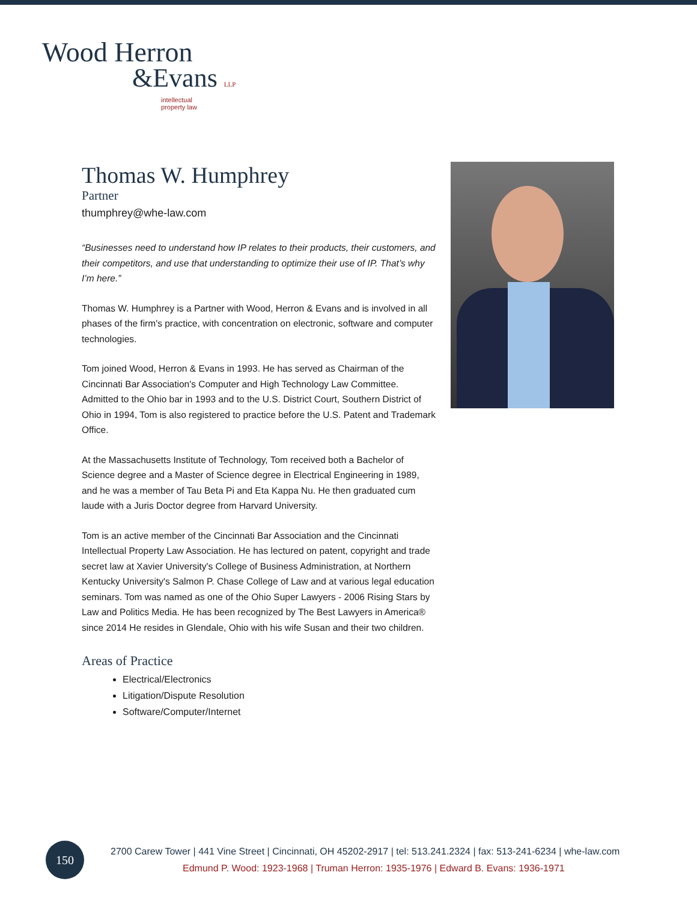Wood Herron
&Evans LLP
intellectual
property law
Thomas W. Humphrey
Partner
thumphrey@whe-law.com
“Businesses need to understand how IP relates to their products, their customers, and their competitors, and use that understanding to optimize their use of IP. That’s why I’m here.”
Thomas W. Humphrey is a Partner with Wood, Herron & Evans and is involved in all phases of the firm's practice, with concentration on electronic, software and computer technologies.
Tom joined Wood, Herron & Evans in 1993. He has served as Chairman of the Cincinnati Bar Association's Computer and High Technology Law Committee. Admitted to the Ohio bar in 1993 and to the U.S. District Court, Southern District of Ohio in 1994, Tom is also registered to practice before the U.S. Patent and Trademark Office.
At the Massachusetts Institute of Technology, Tom received both a Bachelor of Science degree and a Master of Science degree in Electrical Engineering in 1989, and he was a member of Tau Beta Pi and Eta Kappa Nu. He then graduated cum laude with a Juris Doctor degree from Harvard University.
Tom is an active member of the Cincinnati Bar Association and the Cincinnati Intellectual Property Law Association. He has lectured on patent, copyright and trade secret law at Xavier University's College of Business Administration, at Northern Kentucky University's Salmon P. Chase College of Law and at various legal education seminars. Tom was named as one of the Ohio Super Lawyers - 2006 Rising Stars by Law and Politics Media. He has been recognized by The Best Lawyers in America® since 2014 He resides in Glendale, Ohio with his wife Susan and their two children.
Areas of Practice
Electrical/Electronics
Litigation/Dispute Resolution
Software/Computer/Internet
150
2700 Carew Tower | 441 Vine Street | Cincinnati, OH 45202-2917 | tel: 513.241.2324 | fax: 513-241-6234 | whe-law.com
Edmund P. Wood: 1923-1968 | Truman Herron: 1935-1976 | Edward B. Evans: 1936-1971